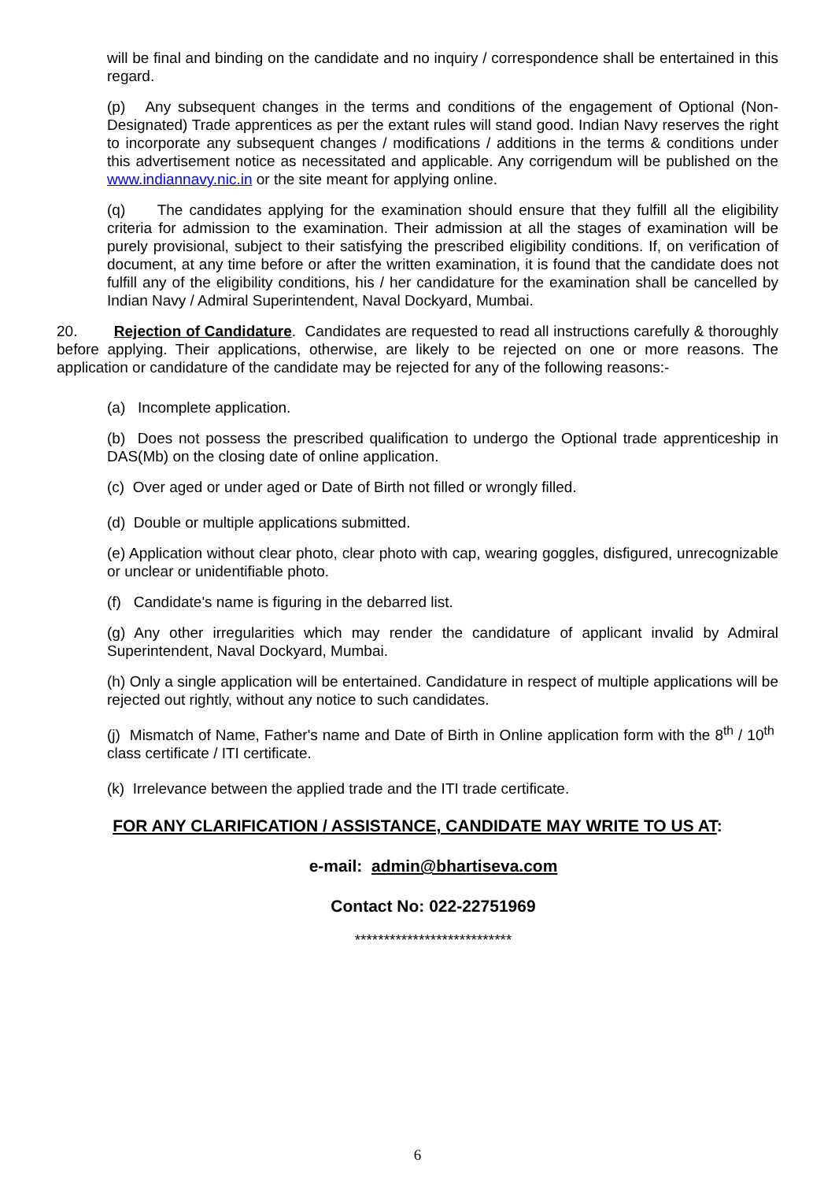will be final and binding on the candidate and no inquiry / correspondence shall be entertained in this regard.
(p) Any subsequent changes in the terms and conditions of the engagement of Optional (Non-Designated) Trade apprentices as per the extant rules will stand good. Indian Navy reserves the right to incorporate any subsequent changes / modifications / additions in the terms & conditions under this advertisement notice as necessitated and applicable. Any corrigendum will be published on the www.indiannavy.nic.in or the site meant for applying online.
(q) The candidates applying for the examination should ensure that they fulfill all the eligibility criteria for admission to the examination. Their admission at all the stages of examination will be purely provisional, subject to their satisfying the prescribed eligibility conditions. If, on verification of document, at any time before or after the written examination, it is found that the candidate does not fulfill any of the eligibility conditions, his / her candidature for the examination shall be cancelled by Indian Navy / Admiral Superintendent, Naval Dockyard, Mumbai.
20. Rejection of Candidature. Candidates are requested to read all instructions carefully & thoroughly before applying. Their applications, otherwise, are likely to be rejected on one or more reasons. The application or candidature of the candidate may be rejected for any of the following reasons:-
(a) Incomplete application.
(b) Does not possess the prescribed qualification to undergo the Optional trade apprenticeship in DAS(Mb) on the closing date of online application.
(c) Over aged or under aged or Date of Birth not filled or wrongly filled.
(d) Double or multiple applications submitted.
(e) Application without clear photo, clear photo with cap, wearing goggles, disfigured, unrecognizable or unclear or unidentifiable photo.
(f) Candidate's name is figuring in the debarred list.
(g) Any other irregularities which may render the candidature of applicant invalid by Admiral Superintendent, Naval Dockyard, Mumbai.
(h) Only a single application will be entertained. Candidature in respect of multiple applications will be rejected out rightly, without any notice to such candidates.
(j) Mismatch of Name, Father's name and Date of Birth in Online application form with the 8<sup>th</sup> / 10<sup>th</sup> class certificate / ITI certificate.
(k) Irrelevance between the applied trade and the ITI trade certificate.
FOR ANY CLARIFICATION / ASSISTANCE, CANDIDATE MAY WRITE TO US AT:
e-mail: admin@bhartiseva.com
Contact No: 022-22751969
***************************
6